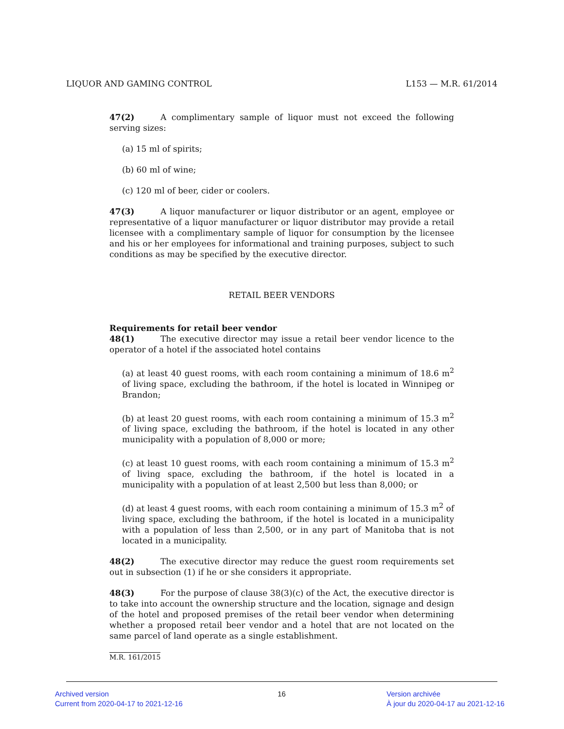LIQUOR AND GAMING CONTROL L153 — M.R. 61/2014
47(2) A complimentary sample of liquor must not exceed the following serving sizes:
(a) 15 ml of spirits;
(b) 60 ml of wine;
(c) 120 ml of beer, cider or coolers.
47(3) A liquor manufacturer or liquor distributor or an agent, employee or representative of a liquor manufacturer or liquor distributor may provide a retail licensee with a complimentary sample of liquor for consumption by the licensee and his or her employees for informational and training purposes, subject to such conditions as may be specified by the executive director.
RETAIL BEER VENDORS
Requirements for retail beer vendor
48(1) The executive director may issue a retail beer vendor licence to the operator of a hotel if the associated hotel contains
(a) at least 40 guest rooms, with each room containing a minimum of 18.6 m<sup>2</sup> of living space, excluding the bathroom, if the hotel is located in Winnipeg or Brandon;
(b) at least 20 guest rooms, with each room containing a minimum of 15.3 m<sup>2</sup> of living space, excluding the bathroom, if the hotel is located in any other municipality with a population of 8,000 or more;
(c) at least 10 guest rooms, with each room containing a minimum of 15.3 m<sup>2</sup> of living space, excluding the bathroom, if the hotel is located in a municipality with a population of at least 2,500 but less than 8,000; or
(d) at least 4 guest rooms, with each room containing a minimum of 15.3 m<sup>2</sup> of living space, excluding the bathroom, if the hotel is located in a municipality with a population of less than 2,500, or in any part of Manitoba that is not located in a municipality.
48(2) The executive director may reduce the guest room requirements set out in subsection (1) if he or she considers it appropriate.
48(3) For the purpose of clause 38(3)(c) of the Act, the executive director is to take into account the ownership structure and the location, signage and design of the hotel and proposed premises of the retail beer vendor when determining whether a proposed retail beer vendor and a hotel that are not located on the same parcel of land operate as a single establishment.
M.R. 161/2015
Archived version
Current from 2020-04-17 to 2021-12-16
16
Version archivée
À jour du 2020-04-17 au 2021-12-16